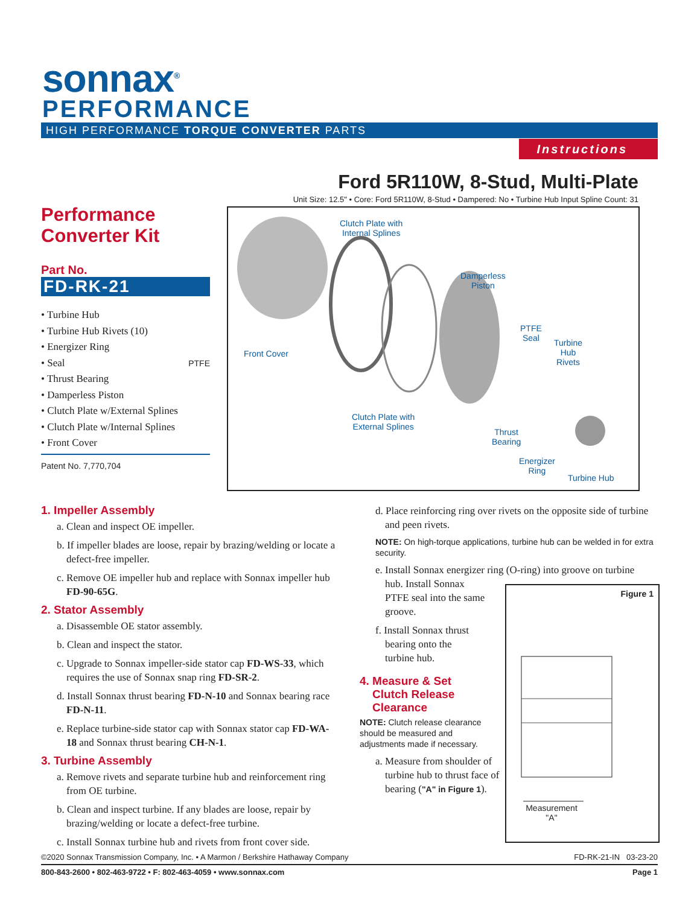sonnax<sup>®</sup>
PERFORMANCE
HIGH PERFORMANCE TORQUE CONVERTER PARTS
Instructions
Ford 5R110W, 8-Stud, Multi-Plate
Unit Size: 12.5" • Core: Ford 5R110W, 8-Stud • Dampered: No • Turbine Hub Input Spline Count: 31
Performance Converter Kit
Part No.
FD-RK-21
• Turbine Hub
• Turbine Hub Rivets (10)
• Energizer Ring
• Seal PTFE
• Thrust Bearing
• Damperless Piston
• Clutch Plate w/External Splines
• Clutch Plate w/Internal Splines
• Front Cover
Patent No. 7,770,704
Clutch Plate with
Internal Splines
Damperless
Piston
PTFE
Seal Turbine
Hub
Rivets
Front Cover
Clutch Plate with
External Splines Thrust
Bearing
Energizer
Ring
Turbine Hub
1. Impeller Assembly
a. Clean and inspect OE impeller.
b. If impeller blades are loose, repair by brazing/welding or locate a defect-free impeller.
c. Remove OE impeller hub and replace with Sonnax impeller hub FD-90-65G.
2. Stator Assembly
a. Disassemble OE stator assembly.
b. Clean and inspect the stator.
c. Upgrade to Sonnax impeller-side stator cap FD-WS-33, which requires the use of Sonnax snap ring FD-SR-2.
d. Install Sonnax thrust bearing FD-N-10 and Sonnax bearing race FD-N-11.
e. Replace turbine-side stator cap with Sonnax stator cap FD-WA-18 and Sonnax thrust bearing CH-N-1.
3. Turbine Assembly
a. Remove rivets and separate turbine hub and reinforcement ring from OE turbine.
b. Clean and inspect turbine. If any blades are loose, repair by brazing/welding or locate a defect-free turbine.
c. Install Sonnax turbine hub and rivets from front cover side.
d. Place reinforcing ring over rivets on the opposite side of turbine and peen rivets.
NOTE: On high-torque applications, turbine hub can be welded in for extra security.
e. Install Sonnax energizer ring (O-ring) into groove on turbine
hub. Install Sonnax
PTFE seal into the same
groove.
f. Install Sonnax thrust
bearing onto the
turbine hub.
4. Measure & Set
Clutch Release
Clearance
NOTE: Clutch release clearance should be measured and adjustments made if necessary.
a. Measure from shoulder of turbine hub to thrust face of bearing ("A" in Figure 1).
Figure 1
Measurement
"A"
©2020 Sonnax Transmission Company, Inc. • A Marmon / Berkshire Hathaway Company FD-RK-21-IN 03-23-20
800-843-2600 • 802-463-9722 • F: 802-463-4059 • www.sonnax.com Page 1